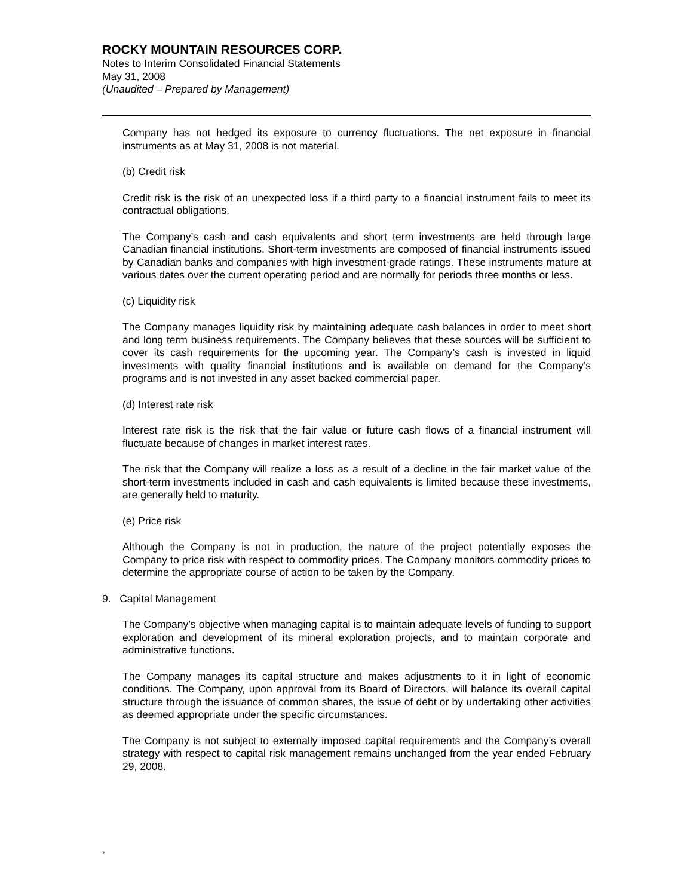ROCKY MOUNTAIN RESOURCES CORP.
Notes to Interim Consolidated Financial Statements
May 31, 2008
(Unaudited – Prepared by Management)
Company has not hedged its exposure to currency fluctuations. The net exposure in financial instruments as at May 31, 2008 is not material.
(b) Credit risk
Credit risk is the risk of an unexpected loss if a third party to a financial instrument fails to meet its contractual obligations.
The Company’s cash and cash equivalents and short term investments are held through large Canadian financial institutions. Short-term investments are composed of financial instruments issued by Canadian banks and companies with high investment-grade ratings. These instruments mature at various dates over the current operating period and are normally for periods three months or less.
(c) Liquidity risk
The Company manages liquidity risk by maintaining adequate cash balances in order to meet short and long term business requirements. The Company believes that these sources will be sufficient to cover its cash requirements for the upcoming year. The Company’s cash is invested in liquid investments with quality financial institutions and is available on demand for the Company’s programs and is not invested in any asset backed commercial paper.
(d) Interest rate risk
Interest rate risk is the risk that the fair value or future cash flows of a financial instrument will fluctuate because of changes in market interest rates.
The risk that the Company will realize a loss as a result of a decline in the fair market value of the short-term investments included in cash and cash equivalents is limited because these investments, are generally held to maturity.
(e) Price risk
Although the Company is not in production, the nature of the project potentially exposes the Company to price risk with respect to commodity prices. The Company monitors commodity prices to determine the appropriate course of action to be taken by the Company.
9. Capital Management
The Company’s objective when managing capital is to maintain adequate levels of funding to support exploration and development of its mineral exploration projects, and to maintain corporate and administrative functions.
The Company manages its capital structure and makes adjustments to it in light of economic conditions. The Company, upon approval from its Board of Directors, will balance its overall capital structure through the issuance of common shares, the issue of debt or by undertaking other activities as deemed appropriate under the specific circumstances.
The Company is not subject to externally imposed capital requirements and the Company’s overall strategy with respect to capital risk management remains unchanged from the year ended February 29, 2008.
F